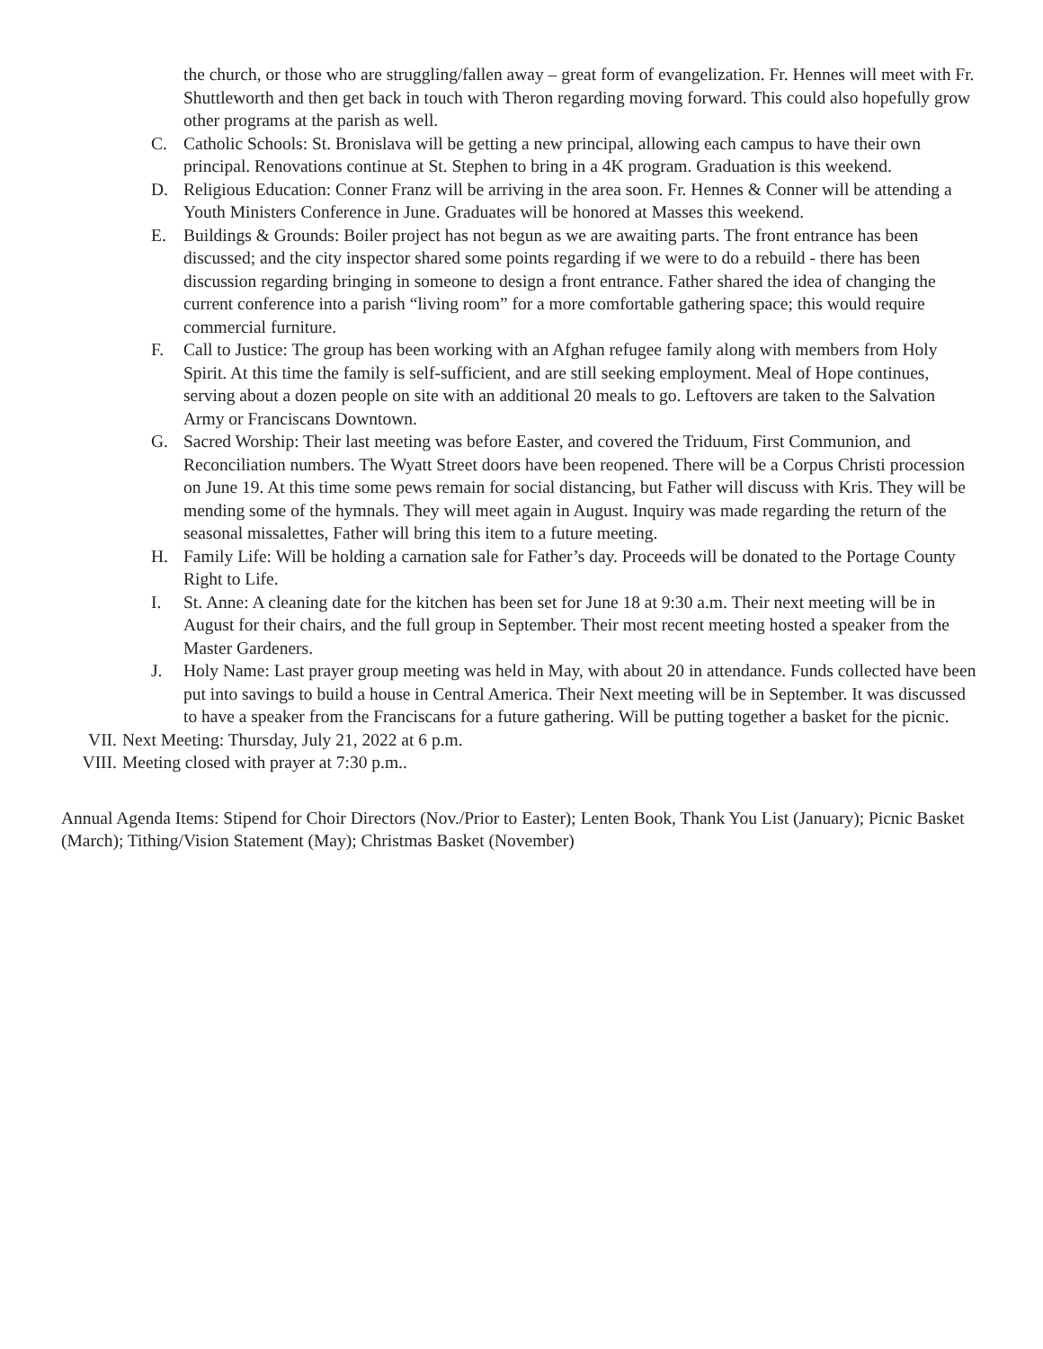the church, or those who are struggling/fallen away – great form of evangelization. Fr. Hennes will meet with Fr. Shuttleworth and then get back in touch with Theron regarding moving forward. This could also hopefully grow other programs at the parish as well.
C. Catholic Schools: St. Bronislava will be getting a new principal, allowing each campus to have their own principal. Renovations continue at St. Stephen to bring in a 4K program. Graduation is this weekend.
D. Religious Education: Conner Franz will be arriving in the area soon. Fr. Hennes & Conner will be attending a Youth Ministers Conference in June. Graduates will be honored at Masses this weekend.
E. Buildings & Grounds: Boiler project has not begun as we are awaiting parts. The front entrance has been discussed; and the city inspector shared some points regarding if we were to do a rebuild - there has been discussion regarding bringing in someone to design a front entrance. Father shared the idea of changing the current conference into a parish “living room” for a more comfortable gathering space; this would require commercial furniture.
F. Call to Justice: The group has been working with an Afghan refugee family along with members from Holy Spirit. At this time the family is self-sufficient, and are still seeking employment. Meal of Hope continues, serving about a dozen people on site with an additional 20 meals to go. Leftovers are taken to the Salvation Army or Franciscans Downtown.
G. Sacred Worship: Their last meeting was before Easter, and covered the Triduum, First Communion, and Reconciliation numbers. The Wyatt Street doors have been reopened. There will be a Corpus Christi procession on June 19. At this time some pews remain for social distancing, but Father will discuss with Kris. They will be mending some of the hymnals. They will meet again in August. Inquiry was made regarding the return of the seasonal missalettes, Father will bring this item to a future meeting.
H. Family Life: Will be holding a carnation sale for Father’s day. Proceeds will be donated to the Portage County Right to Life.
I. St. Anne: A cleaning date for the kitchen has been set for June 18 at 9:30 a.m. Their next meeting will be in August for their chairs, and the full group in September. Their most recent meeting hosted a speaker from the Master Gardeners.
J. Holy Name: Last prayer group meeting was held in May, with about 20 in attendance. Funds collected have been put into savings to build a house in Central America. Their Next meeting will be in September. It was discussed to have a speaker from the Franciscans for a future gathering. Will be putting together a basket for the picnic.
VII. Next Meeting: Thursday, July 21, 2022 at 6 p.m.
VIII. Meeting closed with prayer at 7:30 p.m..
Annual Agenda Items: Stipend for Choir Directors (Nov./Prior to Easter); Lenten Book, Thank You List (January); Picnic Basket (March); Tithing/Vision Statement (May); Christmas Basket (November)